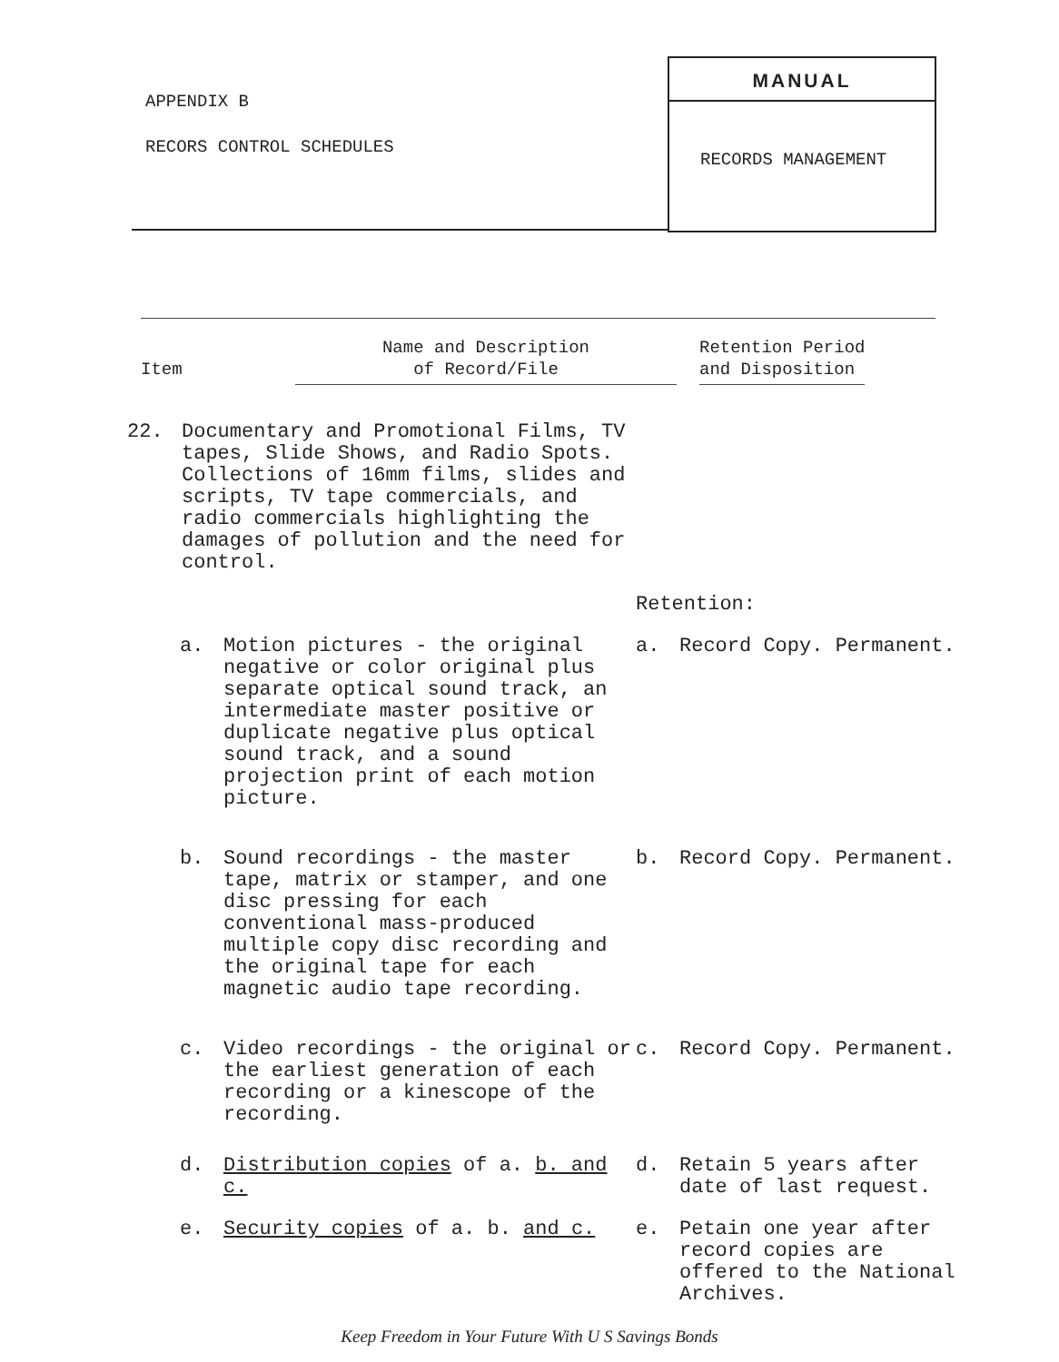APPENDIX B
RECORS CONTROL SCHEDULES
MANUAL
RECORDS MANAGEMENT
Item
Name and Description
of Record/File
Retention Period
and Disposition
22. Documentary and Promotional Films, TV tapes, Slide Shows, and Radio Spots. Collections of 16mm films, slides and scripts, TV tape commercials, and radio commercials highlighting the damages of pollution and the need for control.
Retention:
a. Motion pictures - the original negative or color original plus separate optical sound track, an intermediate master positive or duplicate negative plus optical sound track, and a sound projection print of each motion picture.
a. Record Copy. Permanent.
b. Sound recordings - the master tape, matrix or stamper, and one disc pressing for each conventional mass-produced multiple copy disc recording and the original tape for each magnetic audio tape recording.
b. Record Copy. Permanent.
c. Video recordings - the original or the earliest generation of each recording or a kinescope of the recording.
c. Record Copy. Permanent.
d. Distribution copies of a. b. and c. d. Retain 5 years after date of last request.
e. Security copies of a. b. and c. e. Petain one year after record copies are offered to the National Archives.
Keep Freedom in Your Future With U S Savings Bonds